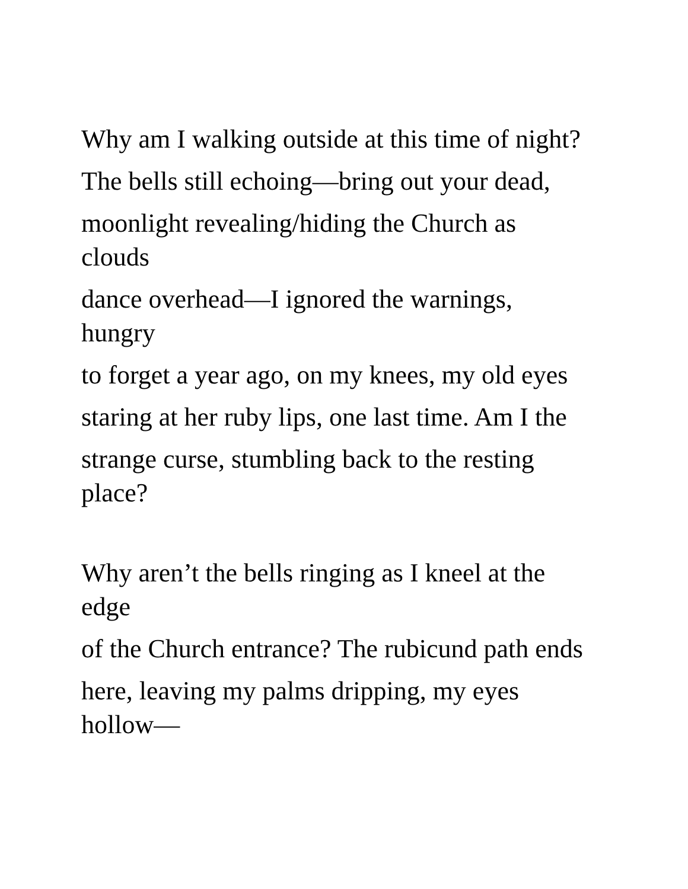Why am I walking outside at this time of night?
The bells still echoing—bring out your dead,
moonlight revealing/hiding the Church as
clouds
dance overhead—I ignored the warnings,
hungry
to forget a year ago, on my knees, my old eyes
staring at her ruby lips, one last time. Am I the
strange curse, stumbling back to the resting
place?
Why aren’t the bells ringing as I kneel at the
edge
of the Church entrance? The rubicund path ends
here, leaving my palms dripping, my eyes
hollow—